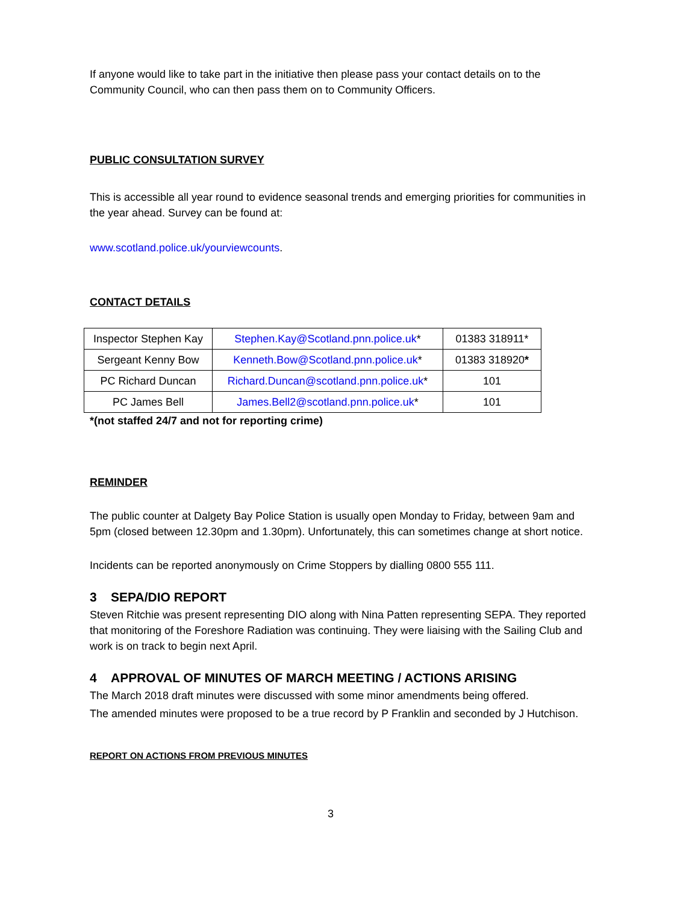If anyone would like to take part in the initiative then please pass your contact details on to the Community Council, who can then pass them on to Community Officers.
PUBLIC CONSULTATION SURVEY
This is accessible all year round to evidence seasonal trends and emerging priorities for communities in the year ahead. Survey can be found at:
www.scotland.police.uk/yourviewcounts.
CONTACT DETAILS
| Inspector Stephen Kay | Stephen.Kay@Scotland.pnn.police.uk * | 01383 318911* |
| Sergeant Kenny Bow | Kenneth.Bow@Scotland.pnn.police.uk * | 01383 318920 * |
| PC Richard Duncan | Richard.Duncan@scotland.pnn.police.uk * | 101 |
| PC James Bell | James.Bell2@scotland.pnn.police.uk * | 101 |
*(not staffed 24/7 and not for reporting crime)
REMINDER
The public counter at Dalgety Bay Police Station is usually open Monday to Friday, between 9am and 5pm (closed between 12.30pm and 1.30pm). Unfortunately, this can sometimes change at short notice.
Incidents can be reported anonymously on Crime Stoppers by dialling 0800 555 111.
3 SEPA/DIO REPORT
Steven Ritchie was present representing DIO along with Nina Patten representing SEPA. They reported that monitoring of the Foreshore Radiation was continuing. They were liaising with the Sailing Club and work is on track to begin next April.
4 APPROVAL OF MINUTES OF MARCH MEETING / ACTIONS ARISING
The March 2018 draft minutes were discussed with some minor amendments being offered.
The amended minutes were proposed to be a true record by P Franklin and seconded by J Hutchison.
REPORT ON ACTIONS FROM PREVIOUS MINUTES
3